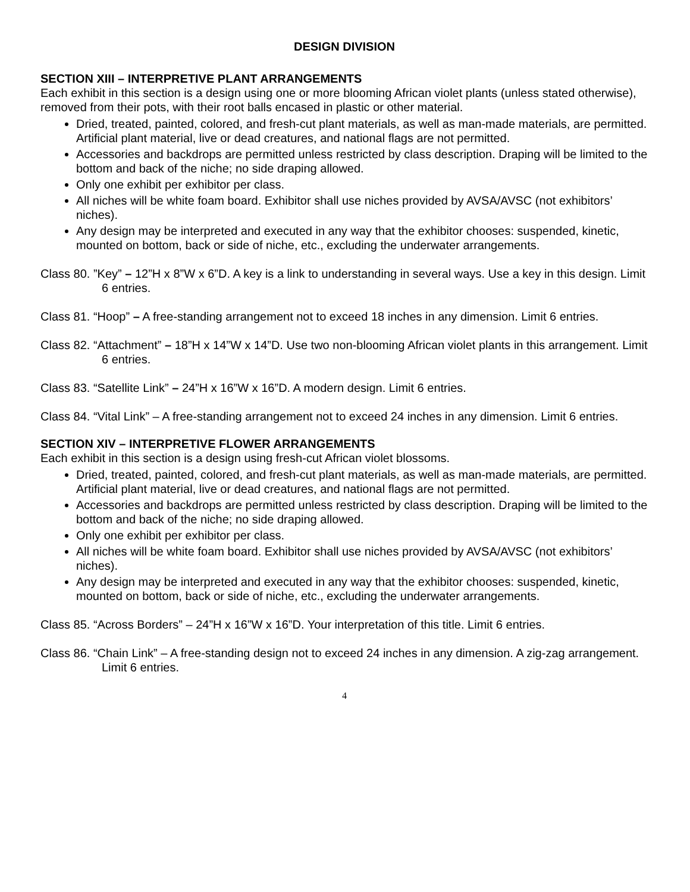DESIGN DIVISION
SECTION XIII – INTERPRETIVE PLANT ARRANGEMENTS
Each exhibit in this section is a design using one or more blooming African violet plants (unless stated otherwise), removed from their pots, with their root balls encased in plastic or other material.
Dried, treated, painted, colored, and fresh-cut plant materials, as well as man-made materials, are permitted. Artificial plant material, live or dead creatures, and national flags are not permitted.
Accessories and backdrops are permitted unless restricted by class description. Draping will be limited to the bottom and back of the niche; no side draping allowed.
Only one exhibit per exhibitor per class.
All niches will be white foam board. Exhibitor shall use niches provided by AVSA/AVSC (not exhibitors’ niches).
Any design may be interpreted and executed in any way that the exhibitor chooses: suspended, kinetic, mounted on bottom, back or side of niche, etc., excluding the underwater arrangements.
Class 80. ”Key” – 12”H x 8”W x 6”D. A key is a link to understanding in several ways. Use a key in this design. Limit 6 entries.
Class 81. “Hoop” – A free-standing arrangement not to exceed 18 inches in any dimension. Limit 6 entries.
Class 82. “Attachment” – 18”H x 14”W x 14”D. Use two non-blooming African violet plants in this arrangement. Limit 6 entries.
Class 83. “Satellite Link” – 24”H x 16”W x 16”D. A modern design. Limit 6 entries.
Class 84. “Vital Link” – A free-standing arrangement not to exceed 24 inches in any dimension. Limit 6 entries.
SECTION XIV – INTERPRETIVE FLOWER ARRANGEMENTS
Each exhibit in this section is a design using fresh-cut African violet blossoms.
Dried, treated, painted, colored, and fresh-cut plant materials, as well as man-made materials, are permitted. Artificial plant material, live or dead creatures, and national flags are not permitted.
Accessories and backdrops are permitted unless restricted by class description. Draping will be limited to the bottom and back of the niche; no side draping allowed.
Only one exhibit per exhibitor per class.
All niches will be white foam board. Exhibitor shall use niches provided by AVSA/AVSC (not exhibitors’ niches).
Any design may be interpreted and executed in any way that the exhibitor chooses: suspended, kinetic, mounted on bottom, back or side of niche, etc., excluding the underwater arrangements.
Class 85. “Across Borders” – 24”H x 16”W x 16”D. Your interpretation of this title. Limit 6 entries.
Class 86. “Chain Link” – A free-standing design not to exceed 24 inches in any dimension. A zig-zag arrangement. Limit 6 entries.
4